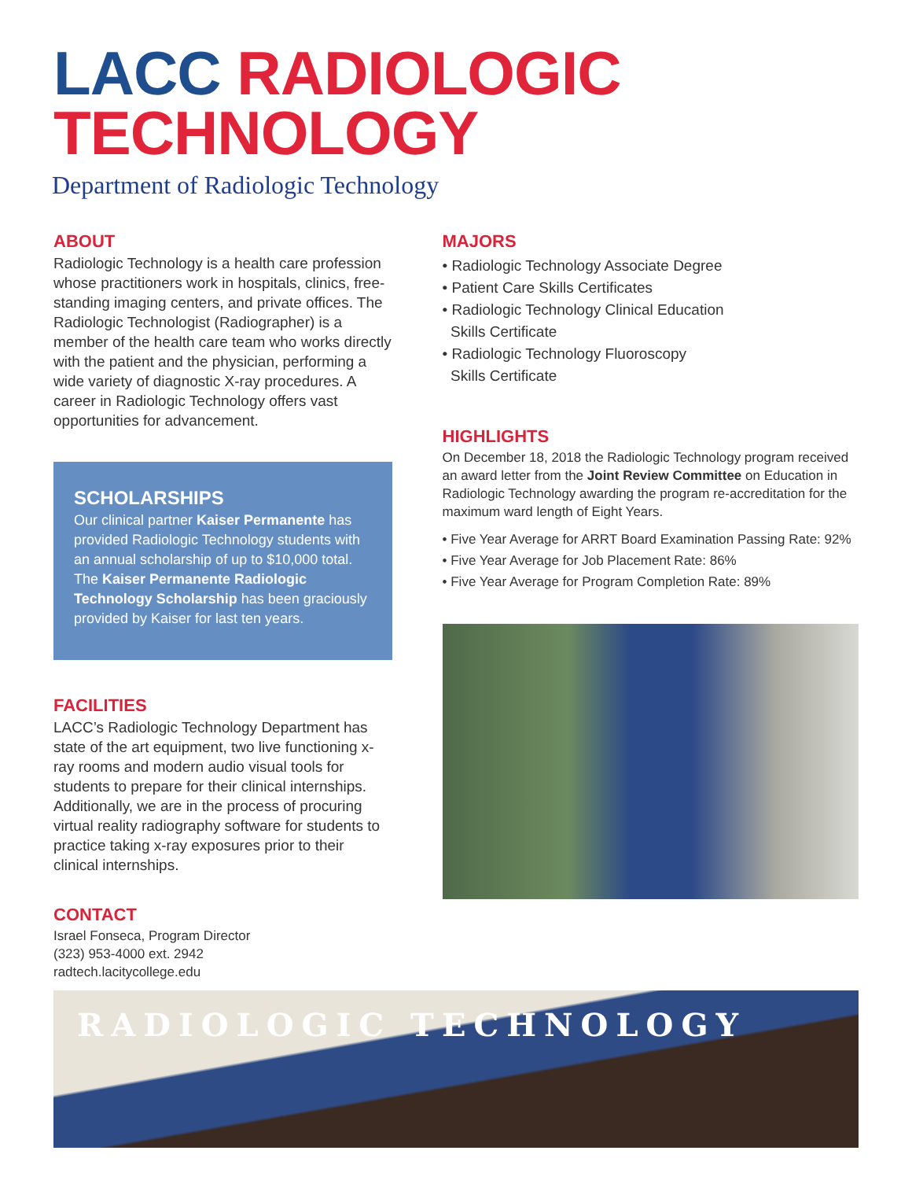LACC RADIOLOGIC
TECHNOLOGY
Department of Radiologic Technology
ABOUT
Radiologic Technology is a health care profession whose practitioners work in hospitals, clinics, free-standing imaging centers, and private offices. The Radiologic Technologist (Radiographer) is a member of the health care team who works directly with the patient and the physician, performing a wide variety of diagnostic X-ray procedures. A career in Radiologic Technology offers vast opportunities for advancement.
SCHOLARSHIPS
Our clinical partner Kaiser Permanente has provided Radiologic Technology students with an annual scholarship of up to $10,000 total. The Kaiser Permanente Radiologic Technology Scholarship has been graciously provided by Kaiser for last ten years.
FACILITIES
LACC’s Radiologic Technology Department has state of the art equipment, two live functioning x-ray rooms and modern audio visual tools for students to prepare for their clinical internships. Additionally, we are in the process of procuring virtual reality radiography software for students to practice taking x-ray exposures prior to their clinical internships.
CONTACT
Israel Fonseca, Program Director
(323) 953-4000 ext. 2942
radtech.lacitycollege.edu
MAJORS
• Radiologic Technology Associate Degree
• Patient Care Skills Certificates
• Radiologic Technology Clinical Education
Skills Certificate
• Radiologic Technology Fluoroscopy
Skills Certificate
HIGHLIGHTS
On December 18, 2018 the Radiologic Technology program received an award letter from the Joint Review Committee on Education in Radiologic Technology awarding the program re-accreditation for the maximum ward length of Eight Years.
• Five Year Average for ARRT Board Examination Passing Rate: 92%
• Five Year Average for Job Placement Rate: 86%
• Five Year Average for Program Completion Rate: 89%
RADIOLOGIC TECHNOLOGY